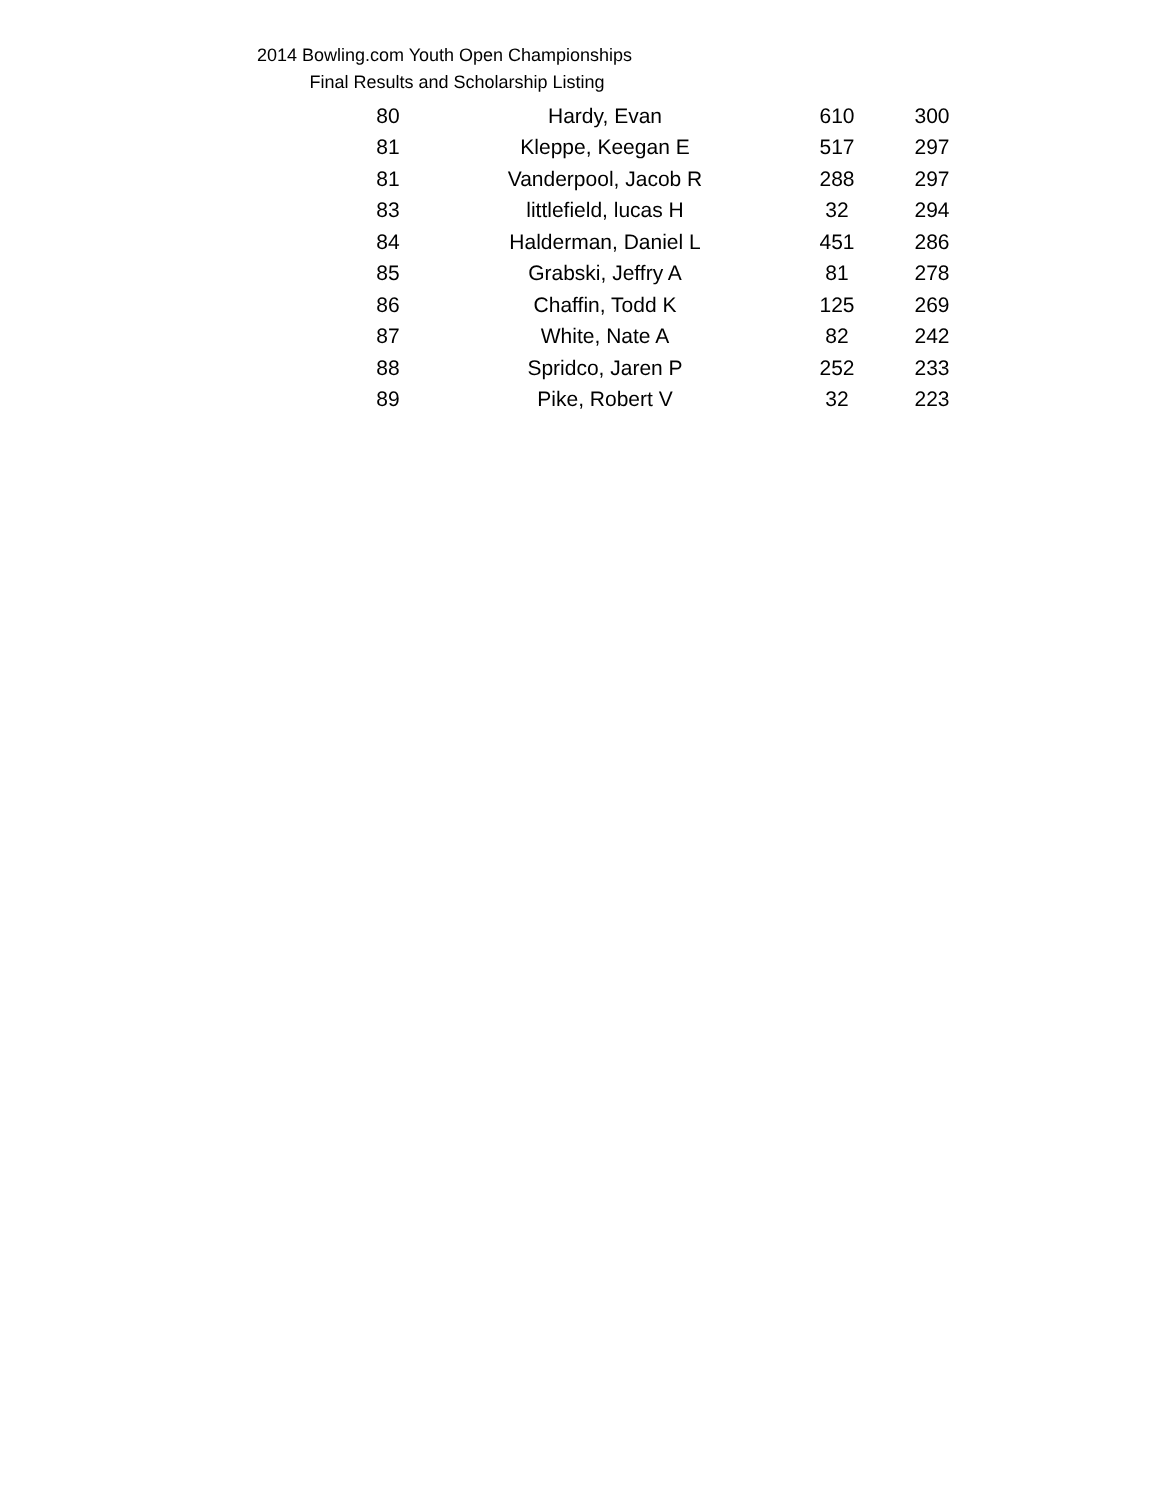2014 Bowling.com Youth Open Championships
Final Results and Scholarship Listing
| 80 | Hardy, Evan | 610 | 300 |
| 81 | Kleppe, Keegan E | 517 | 297 |
| 81 | Vanderpool, Jacob R | 288 | 297 |
| 83 | littlefield, lucas H | 32 | 294 |
| 84 | Halderman, Daniel L | 451 | 286 |
| 85 | Grabski, Jeffry A | 81 | 278 |
| 86 | Chaffin, Todd K | 125 | 269 |
| 87 | White, Nate A | 82 | 242 |
| 88 | Spridco, Jaren P | 252 | 233 |
| 89 | Pike, Robert V | 32 | 223 |